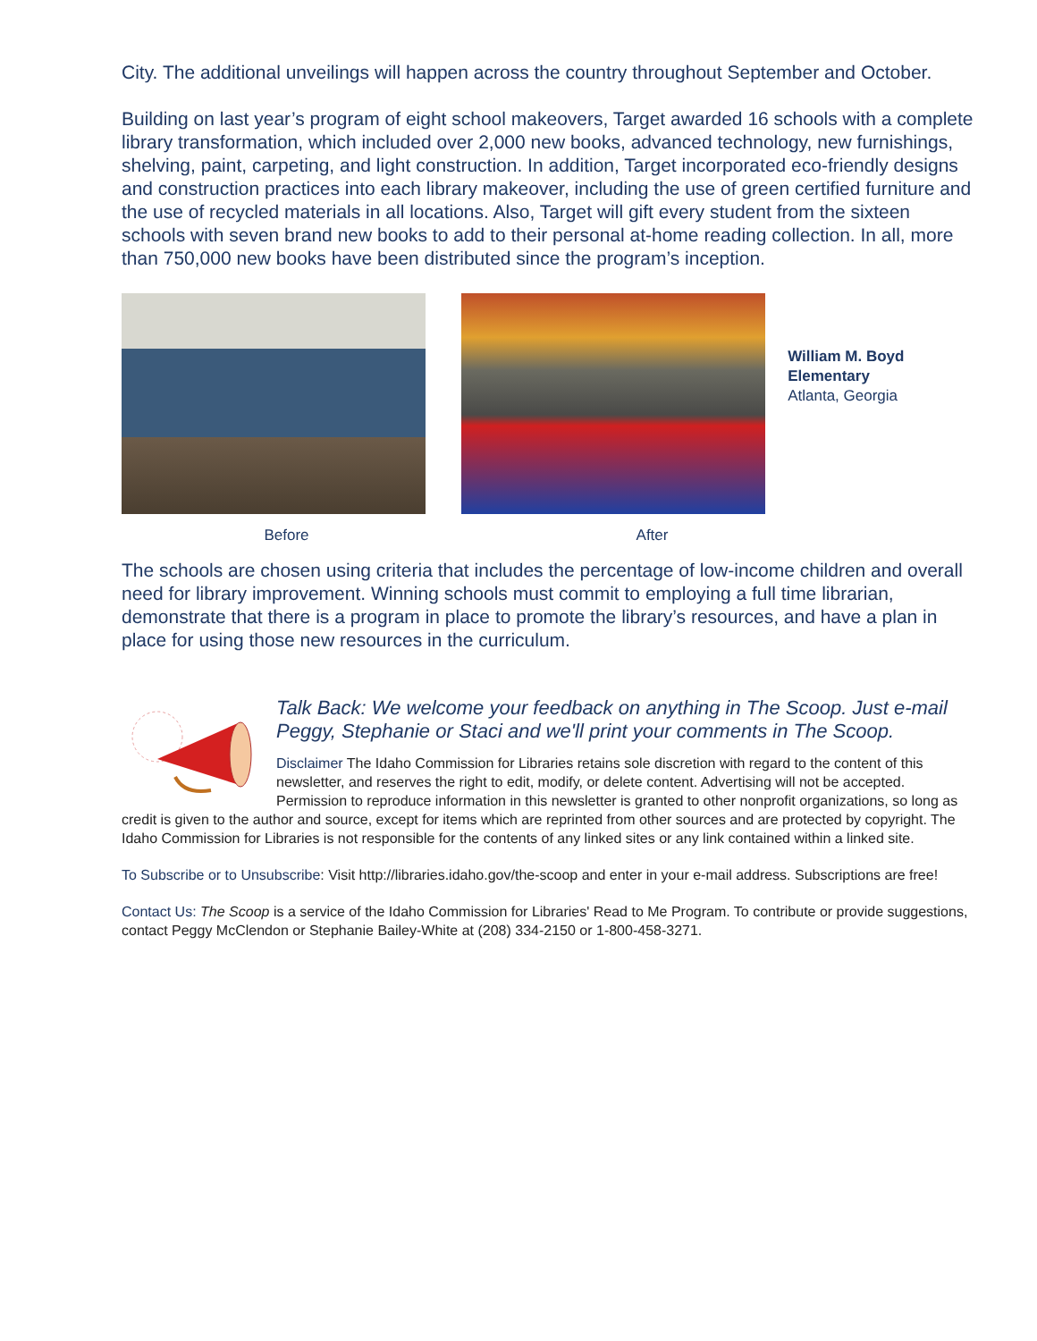City. The additional unveilings will happen across the country throughout September and October.
Building on last year’s program of eight school makeovers, Target awarded 16 schools with a complete library transformation, which included over 2,000 new books, advanced technology, new furnishings, shelving, paint, carpeting, and light construction. In addition, Target incorporated eco-friendly designs and construction practices into each library makeover, including the use of green certified furniture and the use of recycled materials in all locations. Also, Target will gift every student from the sixteen schools with seven brand new books to add to their personal at-home reading collection. In all, more than 750,000 new books have been distributed since the program’s inception.
William M. Boyd Elementary
Atlanta, Georgia
Before After
The schools are chosen using criteria that includes the percentage of low-income children and overall need for library improvement. Winning schools must commit to employing a full time librarian, demonstrate that there is a program in place to promote the library’s resources, and have a plan in place for using those new resources in the curriculum.
Talk Back: We welcome your feedback on anything in The Scoop. Just e-mail Peggy, Stephanie or Staci and we'll print your comments in The Scoop.
Disclaimer The Idaho Commission for Libraries retains sole discretion with regard to the content of this newsletter, and reserves the right to edit, modify, or delete content. Advertising will not be accepted. Permission to reproduce information in this newsletter is granted to other nonprofit organizations, so long as credit is given to the author and source, except for items which are reprinted from other sources and are protected by copyright. The Idaho Commission for Libraries is not responsible for the contents of any linked sites or any link contained within a linked site.
To Subscribe or to Unsubscribe: Visit http://libraries.idaho.gov/the-scoop and enter in your e-mail address. Subscriptions are free!
Contact Us: The Scoop is a service of the Idaho Commission for Libraries' Read to Me Program. To contribute or provide suggestions, contact Peggy McClendon or Stephanie Bailey-White at (208) 334-2150 or 1-800-458-3271.